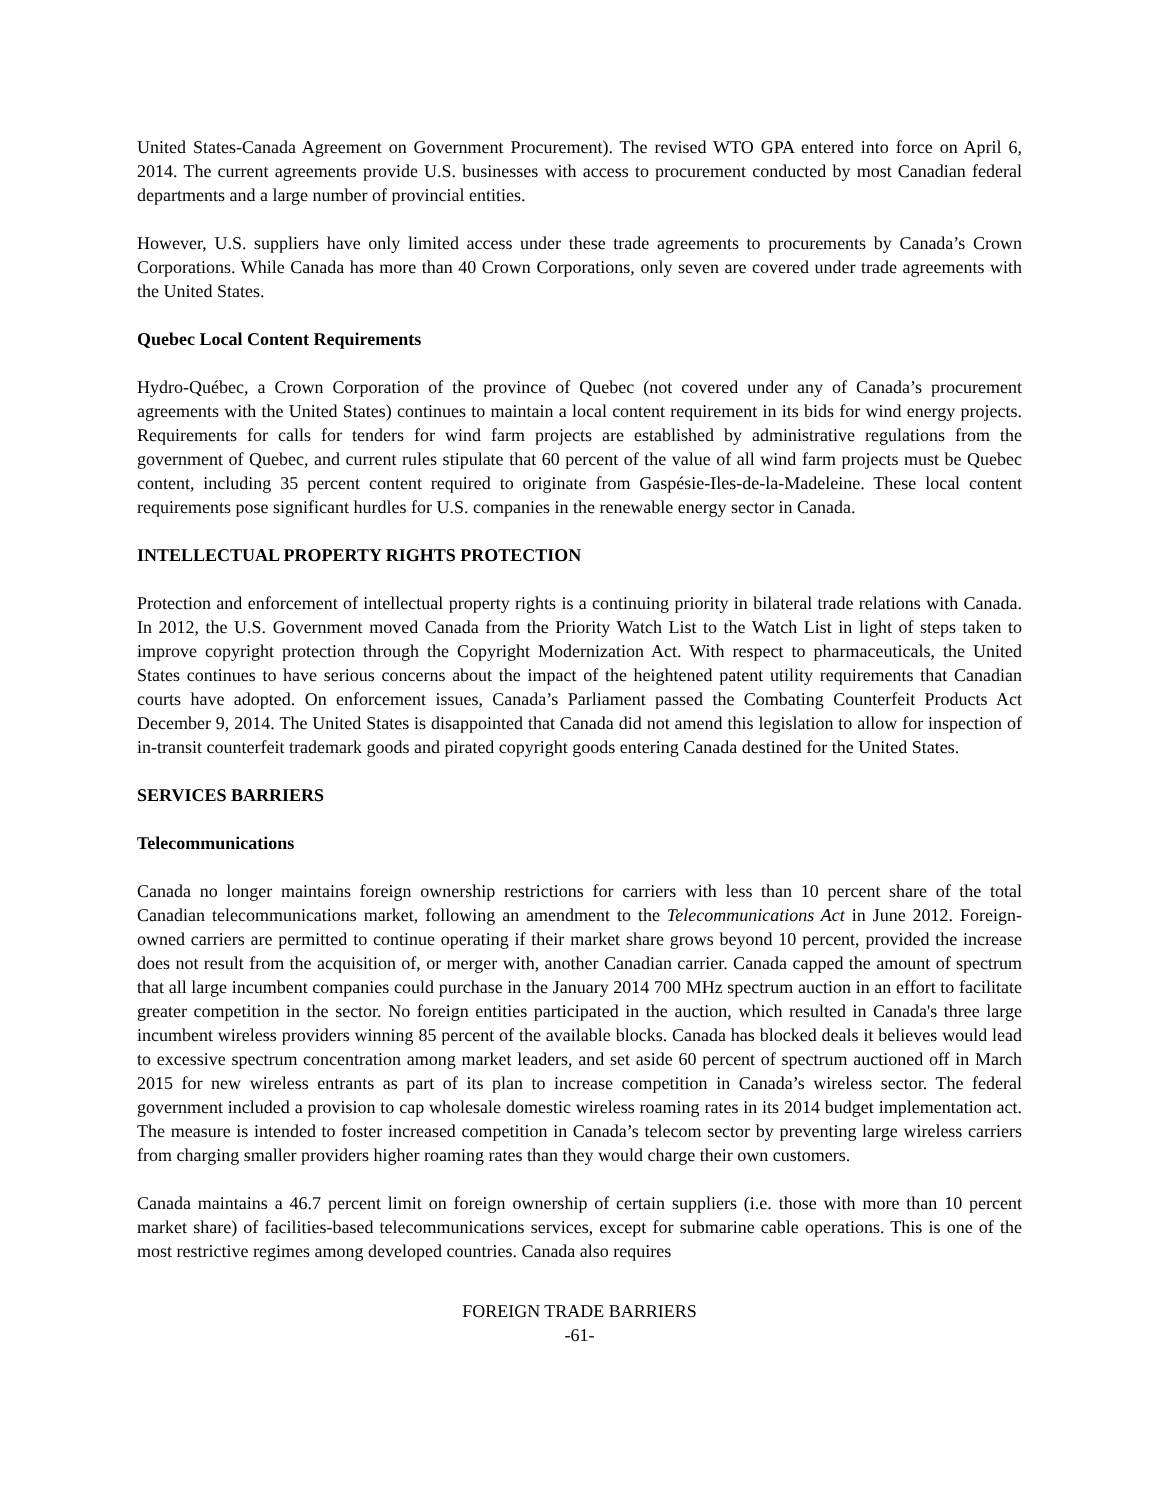United States-Canada Agreement on Government Procurement). The revised WTO GPA entered into force on April 6, 2014. The current agreements provide U.S. businesses with access to procurement conducted by most Canadian federal departments and a large number of provincial entities.
However, U.S. suppliers have only limited access under these trade agreements to procurements by Canada’s Crown Corporations. While Canada has more than 40 Crown Corporations, only seven are covered under trade agreements with the United States.
Quebec Local Content Requirements
Hydro-Québec, a Crown Corporation of the province of Quebec (not covered under any of Canada’s procurement agreements with the United States) continues to maintain a local content requirement in its bids for wind energy projects. Requirements for calls for tenders for wind farm projects are established by administrative regulations from the government of Quebec, and current rules stipulate that 60 percent of the value of all wind farm projects must be Quebec content, including 35 percent content required to originate from Gaspésie-Iles-de-la-Madeleine. These local content requirements pose significant hurdles for U.S. companies in the renewable energy sector in Canada.
INTELLECTUAL PROPERTY RIGHTS PROTECTION
Protection and enforcement of intellectual property rights is a continuing priority in bilateral trade relations with Canada. In 2012, the U.S. Government moved Canada from the Priority Watch List to the Watch List in light of steps taken to improve copyright protection through the Copyright Modernization Act. With respect to pharmaceuticals, the United States continues to have serious concerns about the impact of the heightened patent utility requirements that Canadian courts have adopted. On enforcement issues, Canada’s Parliament passed the Combating Counterfeit Products Act December 9, 2014. The United States is disappointed that Canada did not amend this legislation to allow for inspection of in-transit counterfeit trademark goods and pirated copyright goods entering Canada destined for the United States.
SERVICES BARRIERS
Telecommunications
Canada no longer maintains foreign ownership restrictions for carriers with less than 10 percent share of the total Canadian telecommunications market, following an amendment to the Telecommunications Act in June 2012. Foreign-owned carriers are permitted to continue operating if their market share grows beyond 10 percent, provided the increase does not result from the acquisition of, or merger with, another Canadian carrier. Canada capped the amount of spectrum that all large incumbent companies could purchase in the January 2014 700 MHz spectrum auction in an effort to facilitate greater competition in the sector. No foreign entities participated in the auction, which resulted in Canada's three large incumbent wireless providers winning 85 percent of the available blocks. Canada has blocked deals it believes would lead to excessive spectrum concentration among market leaders, and set aside 60 percent of spectrum auctioned off in March 2015 for new wireless entrants as part of its plan to increase competition in Canada’s wireless sector. The federal government included a provision to cap wholesale domestic wireless roaming rates in its 2014 budget implementation act. The measure is intended to foster increased competition in Canada’s telecom sector by preventing large wireless carriers from charging smaller providers higher roaming rates than they would charge their own customers.
Canada maintains a 46.7 percent limit on foreign ownership of certain suppliers (i.e. those with more than 10 percent market share) of facilities-based telecommunications services, except for submarine cable operations. This is one of the most restrictive regimes among developed countries. Canada also requires
FOREIGN TRADE BARRIERS
-61-